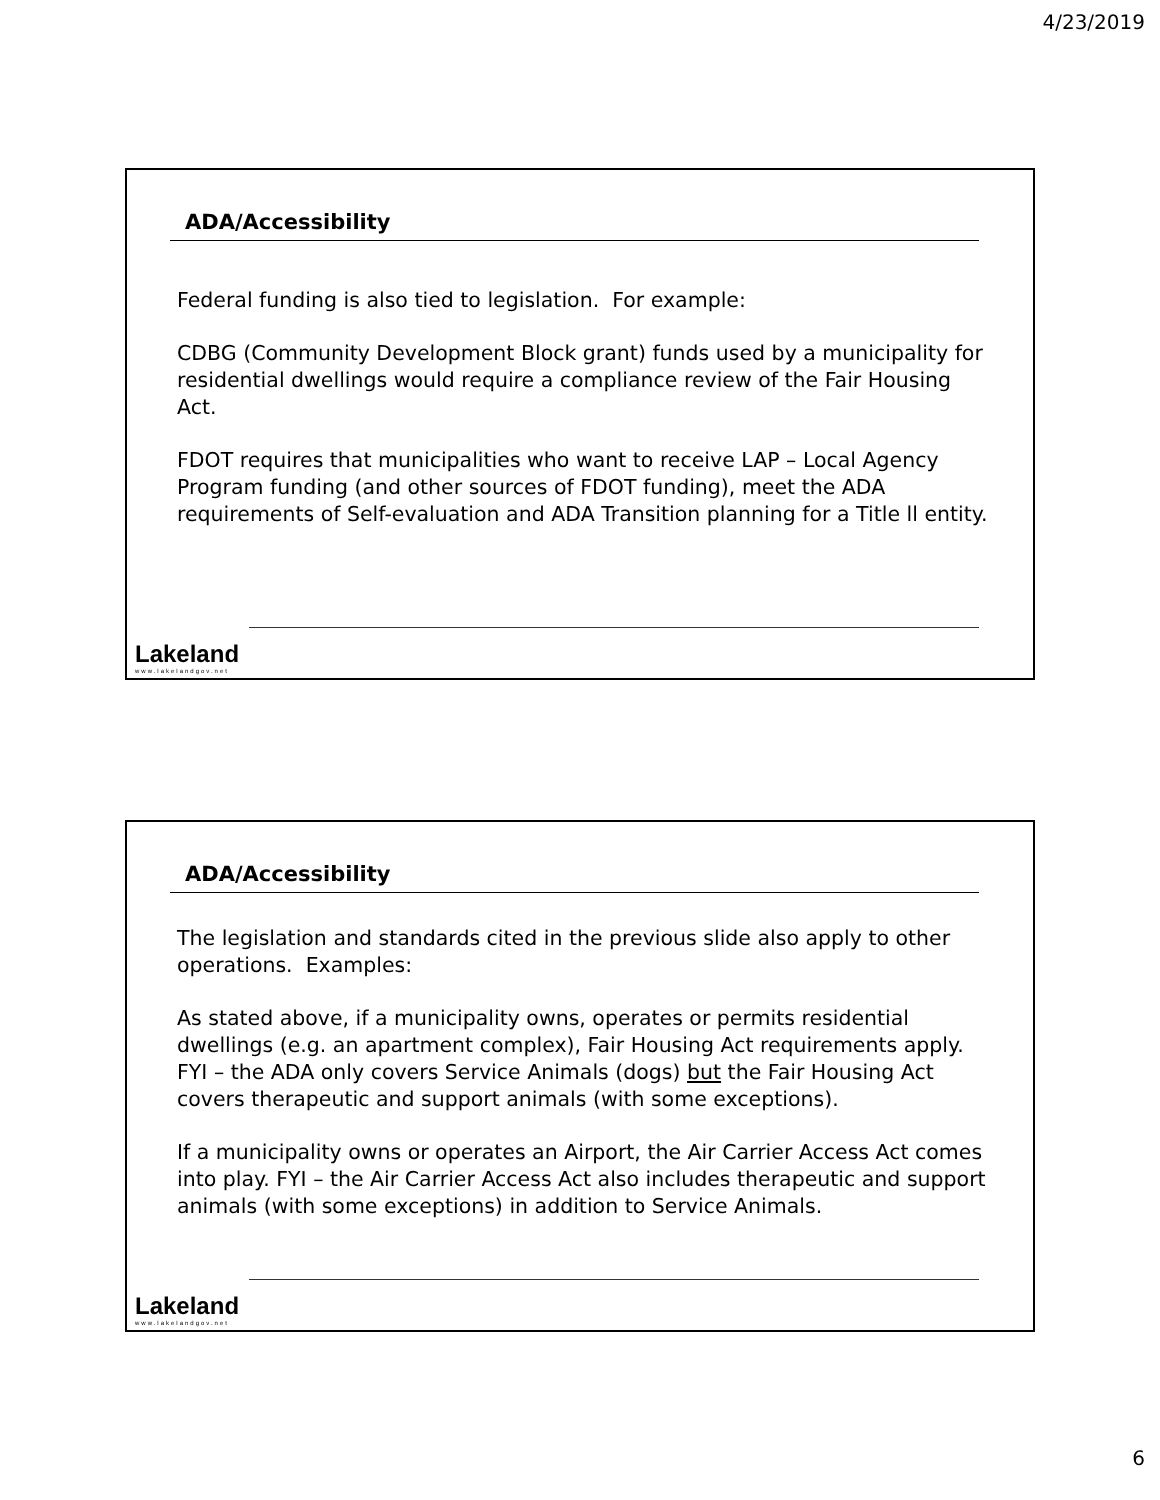4/23/2019
ADA/Accessibility
Federal funding is also tied to legislation. For example:
CDBG (Community Development Block grant) funds used by a municipality for residential dwellings would require a compliance review of the Fair Housing Act.
FDOT requires that municipalities who want to receive LAP – Local Agency Program funding (and other sources of FDOT funding), meet the ADA requirements of Self-evaluation and ADA Transition planning for a Title ll entity.
Lakeland
www.lakelandgov.net
ADA/Accessibility
The legislation and standards cited in the previous slide also apply to other operations. Examples:
As stated above, if a municipality owns, operates or permits residential dwellings (e.g. an apartment complex), Fair Housing Act requirements apply. FYI – the ADA only covers Service Animals (dogs) but the Fair Housing Act covers therapeutic and support animals (with some exceptions).
If a municipality owns or operates an Airport, the Air Carrier Access Act comes into play. FYI – the Air Carrier Access Act also includes therapeutic and support animals (with some exceptions) in addition to Service Animals.
Lakeland
www.lakelandgov.net
6